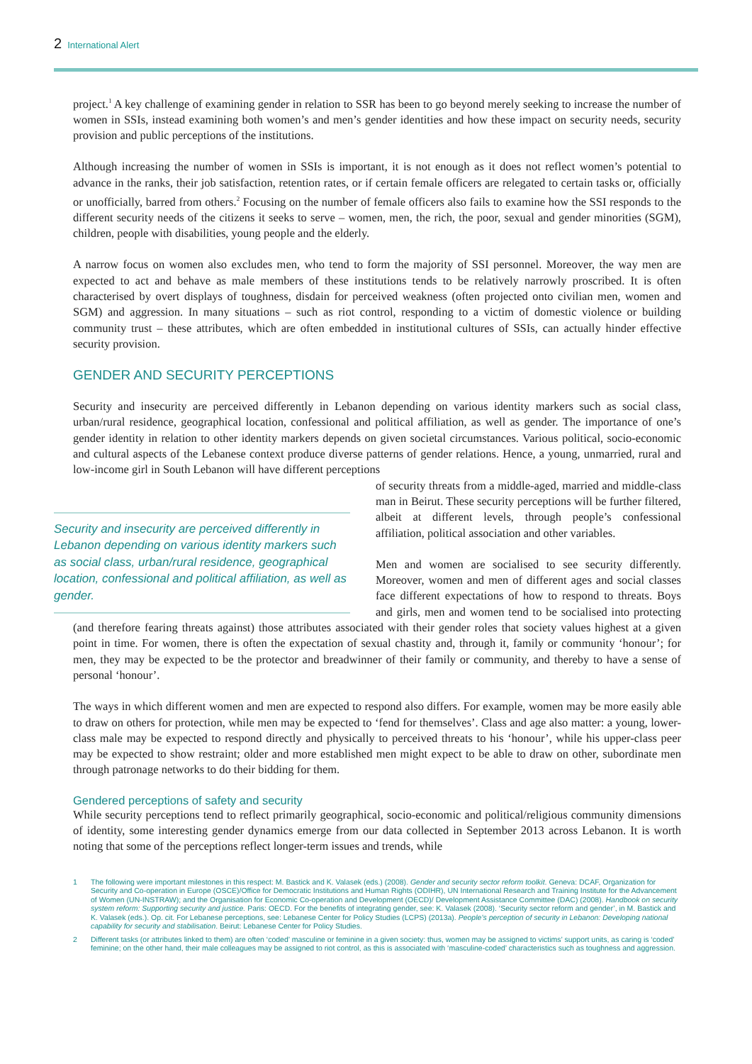2 International Alert
project.<sup>1</sup> A key challenge of examining gender in relation to SSR has been to go beyond merely seeking to increase the number of women in SSIs, instead examining both women’s and men’s gender identities and how these impact on security needs, security provision and public perceptions of the institutions.
Although increasing the number of women in SSIs is important, it is not enough as it does not reflect women’s potential to advance in the ranks, their job satisfaction, retention rates, or if certain female officers are relegated to certain tasks or, officially or unofficially, barred from others.<sup>2</sup> Focusing on the number of female officers also fails to examine how the SSI responds to the different security needs of the citizens it seeks to serve – women, men, the rich, the poor, sexual and gender minorities (SGM), children, people with disabilities, young people and the elderly.
A narrow focus on women also excludes men, who tend to form the majority of SSI personnel. Moreover, the way men are expected to act and behave as male members of these institutions tends to be relatively narrowly proscribed. It is often characterised by overt displays of toughness, disdain for perceived weakness (often projected onto civilian men, women and SGM) and aggression. In many situations – such as riot control, responding to a victim of domestic violence or building community trust – these attributes, which are often embedded in institutional cultures of SSIs, can actually hinder effective security provision.
GENDER AND SECURITY PERCEPTIONS
Security and insecurity are perceived differently in Lebanon depending on various identity markers such as social class, urban/rural residence, geographical location, confessional and political affiliation, as well as gender. The importance of one’s gender identity in relation to other identity markers depends on given societal circumstances. Various political, socio-economic and cultural aspects of the Lebanese context produce diverse patterns of gender relations. Hence, a young, unmarried, rural and low-income girl in South Lebanon will have different perceptions
Security and insecurity are perceived differently in Lebanon depending on various identity markers such as social class, urban/rural residence, geographical location, confessional and political affiliation, as well as gender.
of security threats from a middle-aged, married and middle-class man in Beirut. These security perceptions will be further filtered, albeit at different levels, through people’s confessional affiliation, political association and other variables.
Men and women are socialised to see security differently. Moreover, women and men of different ages and social classes face different expectations of how to respond to threats. Boys and girls, men and women tend to be socialised into protecting (and therefore fearing threats against) those attributes associated with their gender roles that society values highest at a given point in time. For women, there is often the expectation of sexual chastity and, through it, family or community ‘honour’; for men, they may be expected to be the protector and breadwinner of their family or community, and thereby to have a sense of personal ‘honour’.
The ways in which different women and men are expected to respond also differs. For example, women may be more easily able to draw on others for protection, while men may be expected to ‘fend for themselves’. Class and age also matter: a young, lower-class male may be expected to respond directly and physically to perceived threats to his ‘honour’, while his upper-class peer may be expected to show restraint; older and more established men might expect to be able to draw on other, subordinate men through patronage networks to do their bidding for them.
Gendered perceptions of safety and security
While security perceptions tend to reflect primarily geographical, socio-economic and political/religious community dimensions of identity, some interesting gender dynamics emerge from our data collected in September 2013 across Lebanon. It is worth noting that some of the perceptions reflect longer-term issues and trends, while
1 The following were important milestones in this respect: M. Bastick and K. Valasek (eds.) (2008). Gender and security sector reform toolkit. Geneva: DCAF, Organization for Security and Co-operation in Europe (OSCE)/Office for Democratic Institutions and Human Rights (ODIHR), UN International Research and Training Institute for the Advancement of Women (UN-INSTRAW); and the Organisation for Economic Co-operation and Development (OECD)/ Development Assistance Committee (DAC) (2008). Handbook on security system reform: Supporting security and justice. Paris: OECD. For the benefits of integrating gender, see: K. Valasek (2008). ‘Security sector reform and gender’, in M. Bastick and K. Valasek (eds.). Op. cit. For Lebanese perceptions, see: Lebanese Center for Policy Studies (LCPS) (2013a). People’s perception of security in Lebanon: Developing national capability for security and stabilisation. Beirut: Lebanese Center for Policy Studies.
2 Different tasks (or attributes linked to them) are often ‘coded’ masculine or feminine in a given society: thus, women may be assigned to victims’ support units, as caring is ‘coded’ feminine; on the other hand, their male colleagues may be assigned to riot control, as this is associated with ‘masculine-coded’ characteristics such as toughness and aggression.